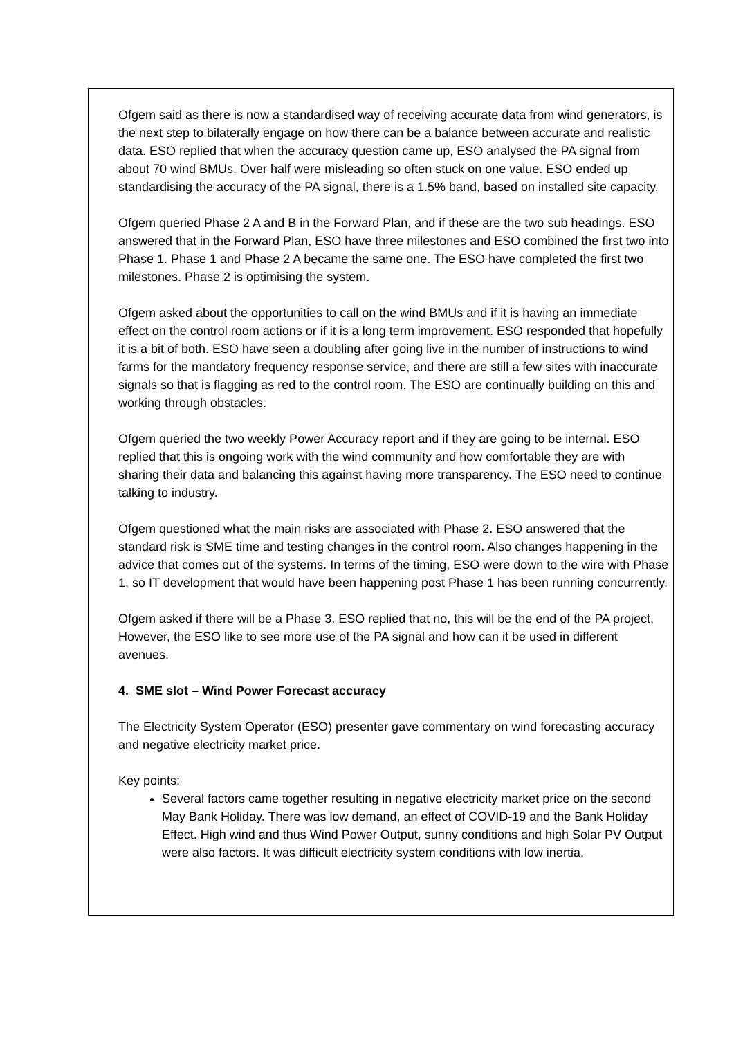Ofgem said as there is now a standardised way of receiving accurate data from wind generators, is the next step to bilaterally engage on how there can be a balance between accurate and realistic data. ESO replied that when the accuracy question came up, ESO analysed the PA signal from about 70 wind BMUs. Over half were misleading so often stuck on one value. ESO ended up standardising the accuracy of the PA signal, there is a 1.5% band, based on installed site capacity.
Ofgem queried Phase 2 A and B in the Forward Plan, and if these are the two sub headings. ESO answered that in the Forward Plan, ESO have three milestones and ESO combined the first two into Phase 1. Phase 1 and Phase 2 A became the same one. The ESO have completed the first two milestones. Phase 2 is optimising the system.
Ofgem asked about the opportunities to call on the wind BMUs and if it is having an immediate effect on the control room actions or if it is a long term improvement. ESO responded that hopefully it is a bit of both. ESO have seen a doubling after going live in the number of instructions to wind farms for the mandatory frequency response service, and there are still a few sites with inaccurate signals so that is flagging as red to the control room. The ESO are continually building on this and working through obstacles.
Ofgem queried the two weekly Power Accuracy report and if they are going to be internal. ESO replied that this is ongoing work with the wind community and how comfortable they are with sharing their data and balancing this against having more transparency. The ESO need to continue talking to industry.
Ofgem questioned what the main risks are associated with Phase 2. ESO answered that the standard risk is SME time and testing changes in the control room. Also changes happening in the advice that comes out of the systems. In terms of the timing, ESO were down to the wire with Phase 1, so IT development that would have been happening post Phase 1 has been running concurrently.
Ofgem asked if there will be a Phase 3. ESO replied that no, this will be the end of the PA project. However, the ESO like to see more use of the PA signal and how can it be used in different avenues.
4. SME slot – Wind Power Forecast accuracy
The Electricity System Operator (ESO) presenter gave commentary on wind forecasting accuracy and negative electricity market price.
Key points:
Several factors came together resulting in negative electricity market price on the second May Bank Holiday. There was low demand, an effect of COVID-19 and the Bank Holiday Effect. High wind and thus Wind Power Output, sunny conditions and high Solar PV Output were also factors. It was difficult electricity system conditions with low inertia.